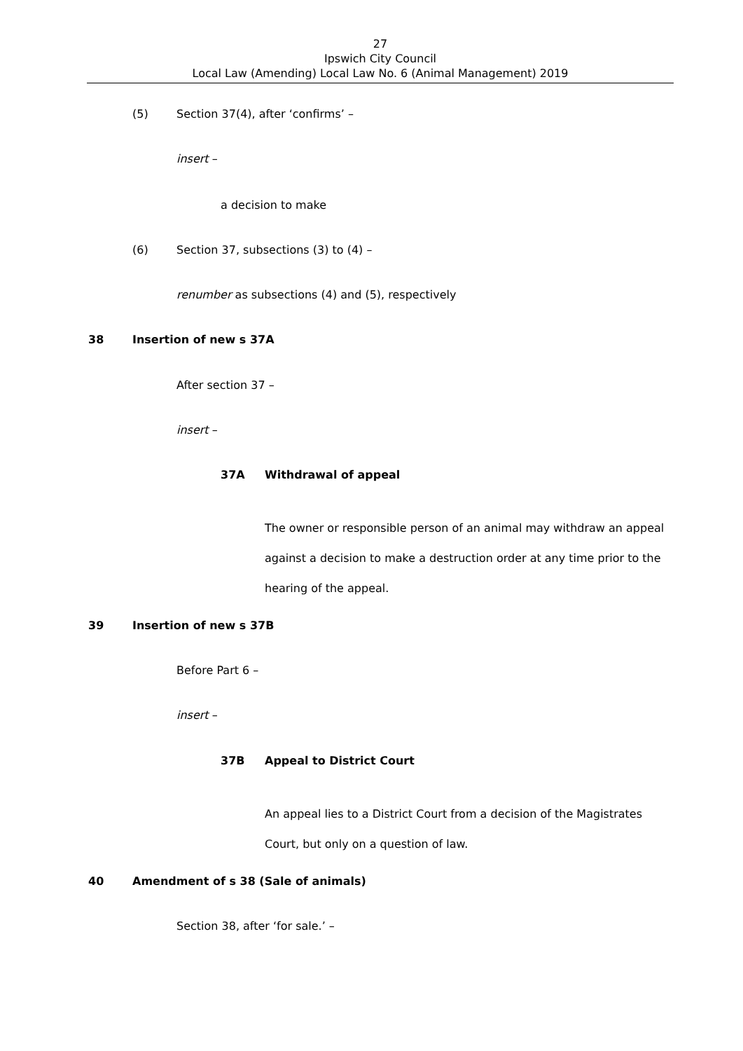27
Ipswich City Council
Local Law (Amending) Local Law No. 6 (Animal Management) 2019
(5) Section 37(4), after ‘confirms’ –
insert –
a decision to make
(6) Section 37, subsections (3) to (4) –
renumber as subsections (4) and (5), respectively
38 Insertion of new s 37A
After section 37 –
insert –
37A Withdrawal of appeal
The owner or responsible person of an animal may withdraw an appeal against a decision to make a destruction order at any time prior to the hearing of the appeal.
39 Insertion of new s 37B
Before Part 6 –
insert –
37B Appeal to District Court
An appeal lies to a District Court from a decision of the Magistrates Court, but only on a question of law.
40 Amendment of s 38 (Sale of animals)
Section 38, after ‘for sale.’ –